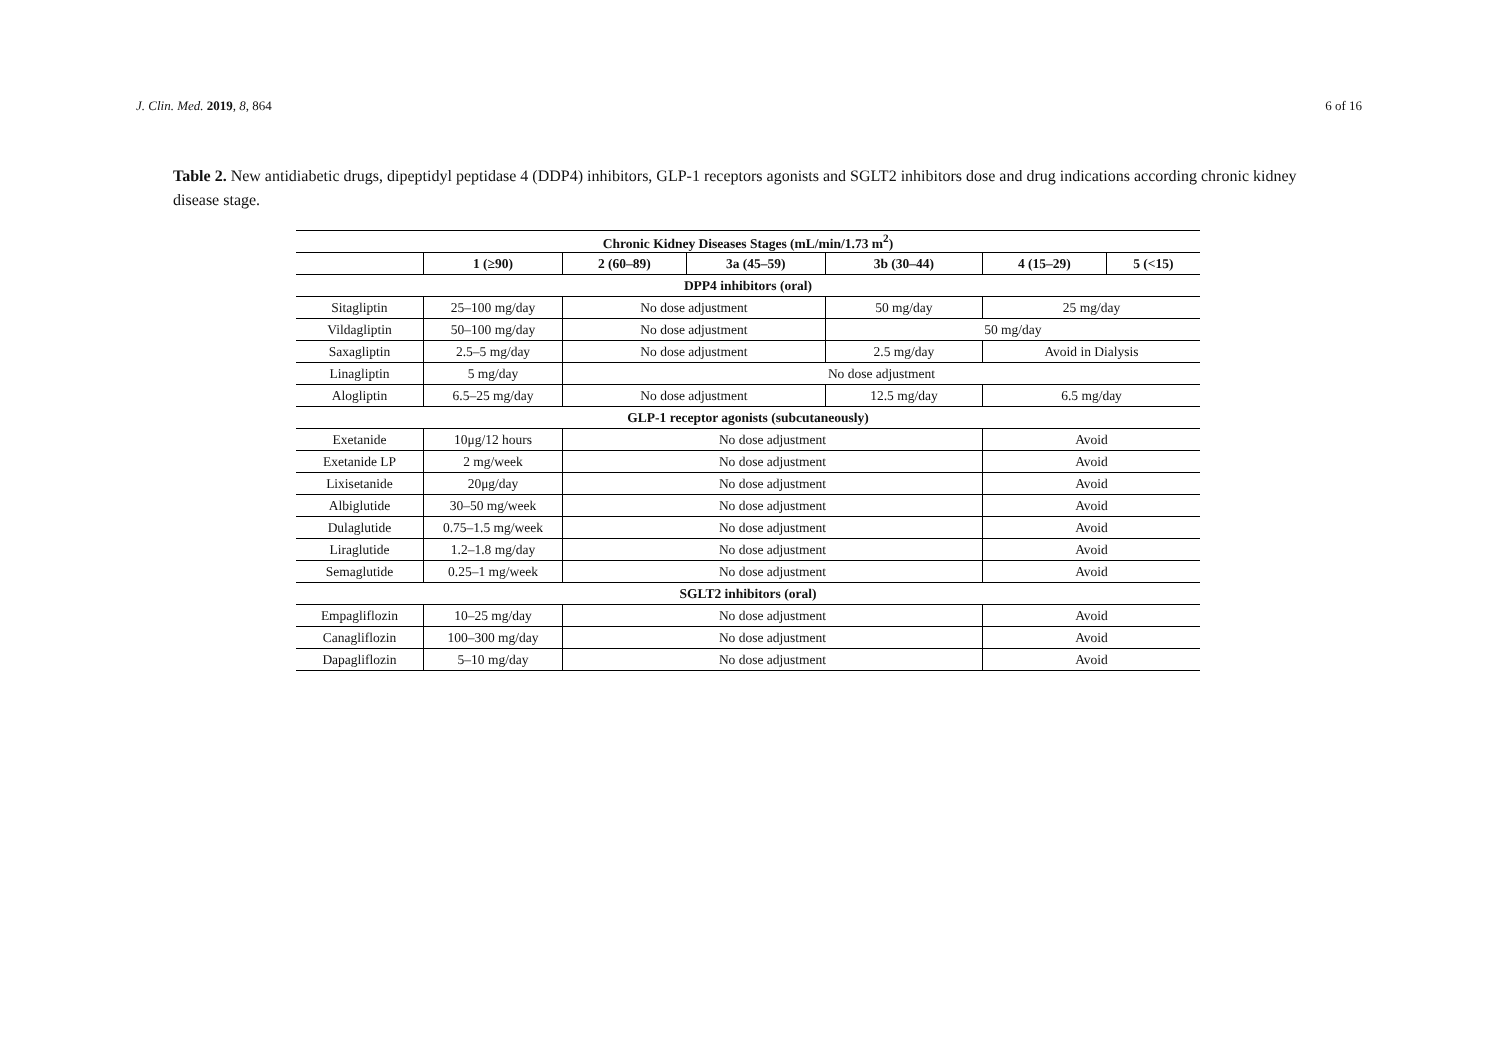J. Clin. Med. 2019, 8, 864 6 of 16
Table 2. New antidiabetic drugs, dipeptidyl peptidase 4 (DDP4) inhibitors, GLP-1 receptors agonists and SGLT2 inhibitors dose and drug indications according chronic kidney disease stage.
| Chronic Kidney Diseases Stages (mL/min/1.73 m<sup>2</sup>) | | | | | | |
| --- | --- | --- | --- | --- | --- | --- |
| | 1 (≥90) | 2 (60–89) | 3a (45–59) | 3b (30–44) | 4 (15–29) | 5 (<15) |
| DPP4 inhibitors (oral) | | | | | | |
| Sitagliptin | 25–100 mg/day | No dose adjustment | | 50 mg/day | 25 mg/day | |
| Vildagliptin | 50–100 mg/day | No dose adjustment | | 50 mg/day | | |
| Saxagliptin | 2.5–5 mg/day | No dose adjustment | | 2.5 mg/day | Avoid in Dialysis | |
| Linagliptin | 5 mg/day | No dose adjustment | | | | |
| Alogliptin | 6.5–25 mg/day | No dose adjustment | | 12.5 mg/day | 6.5 mg/day | |
| GLP-1 receptor agonists (subcutaneously) | | | | | | |
| Exetanide | 10μg/12 hours | No dose adjustment | | | Avoid | |
| Exetanide LP | 2 mg/week | No dose adjustment | | | Avoid | |
| Lixisetanide | 20μg/day | No dose adjustment | | | Avoid | |
| Albiglutide | 30–50 mg/week | No dose adjustment | | | Avoid | |
| Dulaglutide | 0.75–1.5 mg/week | No dose adjustment | | | Avoid | |
| Liraglutide | 1.2–1.8 mg/day | No dose adjustment | | | Avoid | |
| Semaglutide | 0.25–1 mg/week | No dose adjustment | | | Avoid | |
| SGLT2 inhibitors (oral) | | | | | | |
| Empagliflozin | 10–25 mg/day | No dose adjustment | | | Avoid | |
| Canagliflozin | 100–300 mg/day | No dose adjustment | | | Avoid | |
| Dapagliflozin | 5–10 mg/day | No dose adjustment | | | Avoid | |